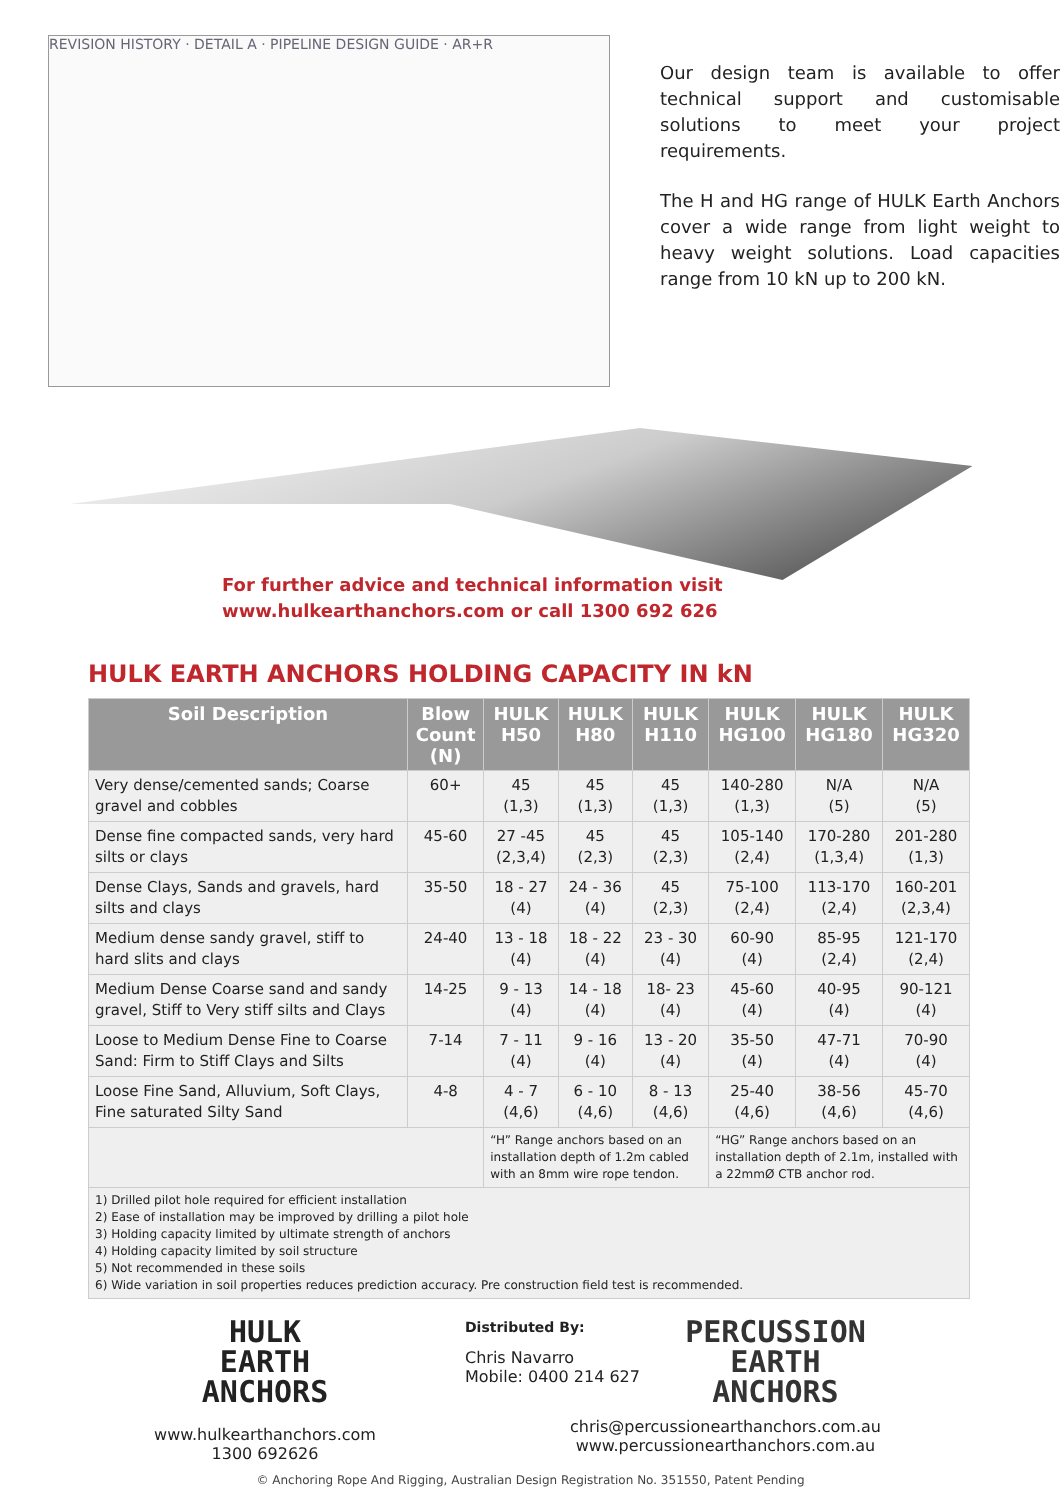REVISION HISTORY · DETAIL A · PIPELINE DESIGN GUIDE · AR+R
Our design team is available to offer technical support and customisable solutions to meet your project requirements.
The H and HG range of HULK Earth Anchors cover a wide range from light weight to heavy weight solutions. Load capacities range from 10 kN up to 200 kN.
For further advice and technical information visit
www.hulkearthanchors.com or call 1300 692 626
HULK EARTH ANCHORS HOLDING CAPACITY IN kN
| Soil Description | Blow Count (N) | HULK H50 | HULK H80 | HULK H110 | HULK HG100 | HULK HG180 | HULK HG320 |
| --- | --- | --- | --- | --- | --- | --- | --- |
| Very dense/cemented sands; Coarse gravel and cobbles | 60+ | 45 (1,3) | 45 (1,3) | 45 (1,3) | 140-280 (1,3) | N/A (5) | N/A (5) |
| Dense fine compacted sands, very hard silts or clays | 45-60 | 27 -45 (2,3,4) | 45 (2,3) | 45 (2,3) | 105-140 (2,4) | 170-280 (1,3,4) | 201-280 (1,3) |
| Dense Clays, Sands and gravels, hard silts and clays | 35-50 | 18 - 27 (4) | 24 - 36 (4) | 45 (2,3) | 75-100 (2,4) | 113-170 (2,4) | 160-201 (2,3,4) |
| Medium dense sandy gravel, stiff to hard slits and clays | 24-40 | 13 - 18 (4) | 18 - 22 (4) | 23 - 30 (4) | 60-90 (4) | 85-95 (2,4) | 121-170 (2,4) |
| Medium Dense Coarse sand and sandy gravel, Stiff to Very stiff silts and Clays | 14-25 | 9 - 13 (4) | 14 - 18 (4) | 18- 23 (4) | 45-60 (4) | 40-95 (4) | 90-121 (4) |
| Loose to Medium Dense Fine to Coarse Sand: Firm to Stiff Clays and Silts | 7-14 | 7 - 11 (4) | 9 - 16 (4) | 13 - 20 (4) | 35-50 (4) | 47-71 (4) | 70-90 (4) |
| Loose Fine Sand, Alluvium, Soft Clays, Fine saturated Silty Sand | 4-8 | 4 - 7 (4,6) | 6 - 10 (4,6) | 8 - 13 (4,6) | 25-40 (4,6) | 38-56 (4,6) | 45-70 (4,6) |
| | | “H” Range anchors based on an installation depth of 1.2m cabled with an 8mm wire rope tendon. | | | “HG” Range anchors based on an installation depth of 2.1m, installed with a 22mmØ CTB anchor rod. | | |
| 1) Drilled pilot hole required for efficient installation 2) Ease of installation may be improved by drilling a pilot hole 3) Holding capacity limited by ultimate strength of anchors 4) Holding capacity limited by soil structure 5) Not recommended in these soils 6) Wide variation in soil properties reduces prediction accuracy. Pre construction field test is recommended. | | | | | | | |
HULK
EARTH
ANCHORS
www.hulkearthanchors.com
1300 692626
Distributed By:
Chris Navarro
Mobile: 0400 214 627
PERCUSSION
EARTH
ANCHORS
chris@percussionearthanchors.com.au
www.percussionearthanchors.com.au
© Anchoring Rope And Rigging, Australian Design Registration No. 351550, Patent Pending